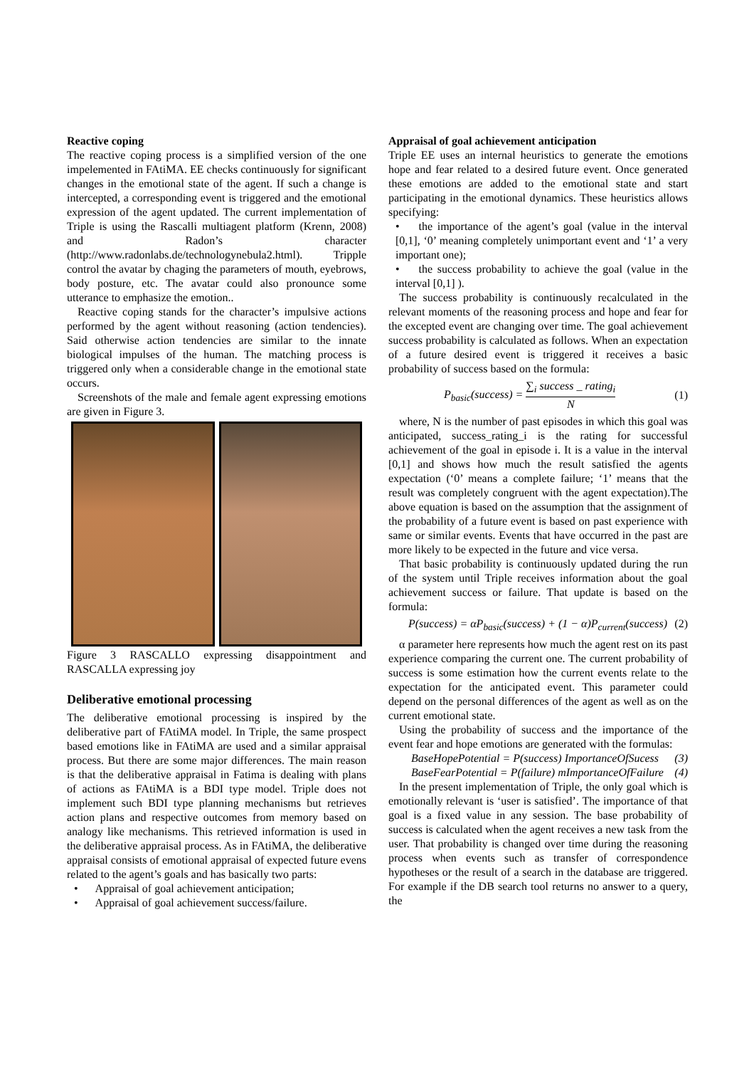Reactive coping
The reactive coping process is a simplified version of the one impelemented in FAtiMA. EE checks continuously for significant changes in the emotional state of the agent. If such a change is intercepted, a corresponding event is triggered and the emotional expression of the agent updated. The current implementation of Triple is using the Rascalli multiagent platform (Krenn, 2008) and Radon’s character (http://www.radonlabs.de/technologynebula2.html). Tripple control the avatar by chaging the parameters of mouth, eyebrows, body posture, etc. The avatar could also pronounce some utterance to emphasize the emotion..
Reactive coping stands for the character’s impulsive actions performed by the agent without reasoning (action tendencies). Said otherwise action tendencies are similar to the innate biological impulses of the human. The matching process is triggered only when a considerable change in the emotional state occurs.
Screenshots of the male and female agent expressing emotions are given in Figure 3.
Figure 3 RASCALLO expressing disappointment and RASCALLA expressing joy
Deliberative emotional processing
The deliberative emotional processing is inspired by the deliberative part of FAtiMA model. In Triple, the same prospect based emotions like in FAtiMA are used and a similar appraisal process. But there are some major differences. The main reason is that the deliberative appraisal in Fatima is dealing with plans of actions as FAtiMA is a BDI type model. Triple does not implement such BDI type planning mechanisms but retrieves action plans and respective outcomes from memory based on analogy like mechanisms. This retrieved information is used in the deliberative appraisal process. As in FAtiMA, the deliberative appraisal consists of emotional appraisal of expected future evens related to the agent’s goals and has basically two parts:
• Appraisal of goal achievement anticipation;
• Appraisal of goal achievement success/failure.
Appraisal of goal achievement anticipation
Triple EE uses an internal heuristics to generate the emotions hope and fear related to a desired future event. Once generated these emotions are added to the emotional state and start participating in the emotional dynamics. These heuristics allows specifying:
• the importance of the agent’s goal (value in the interval [0,1], ‘0’ meaning completely unimportant event and ‘1’ a very important one);
• the success probability to achieve the goal (value in the interval [0,1] ).
The success probability is continuously recalculated in the relevant moments of the reasoning process and hope and fear for the excepted event are changing over time. The goal achievement success probability is calculated as follows. When an expectation of a future desired event is triggered it receives a basic probability of success based on the formula:
P<sub>basic</sub>(success) = ∑<sub>i</sub> success _ rating<sub>i</sub> N (1)
where, N is the number of past episodes in which this goal was anticipated, success_rating_i is the rating for successful achievement of the goal in episode i. It is a value in the interval [0,1] and shows how much the result satisfied the agents expectation (‘0’ means a complete failure; ‘1’ means that the result was completely congruent with the agent expectation).The above equation is based on the assumption that the assignment of the probability of a future event is based on past experience with same or similar events. Events that have occurred in the past are more likely to be expected in the future and vice versa.
That basic probability is continuously updated during the run of the system until Triple receives information about the goal achievement success or failure. That update is based on the formula:
P(success) = αP<sub>basic</sub>(success) + (1 − α)P<sub>current</sub>(success) (2)
α parameter here represents how much the agent rest on its past experience comparing the current one. The current probability of success is some estimation how the current events relate to the expectation for the anticipated event. This parameter could depend on the personal differences of the agent as well as on the current emotional state.
Using the probability of success and the importance of the event fear and hope emotions are generated with the formulas:
BaseHopePotential = P(success) ImportanceOfSucess (3)
BaseFearPotential = P(failure) mImportanceOfFailure (4)
In the present implementation of Triple, the only goal which is emotionally relevant is ‘user is satisfied’. The importance of that goal is a fixed value in any session. The base probability of success is calculated when the agent receives a new task from the user. That probability is changed over time during the reasoning process when events such as transfer of correspondence hypotheses or the result of a search in the database are triggered. For example if the DB search tool returns no answer to a query, the